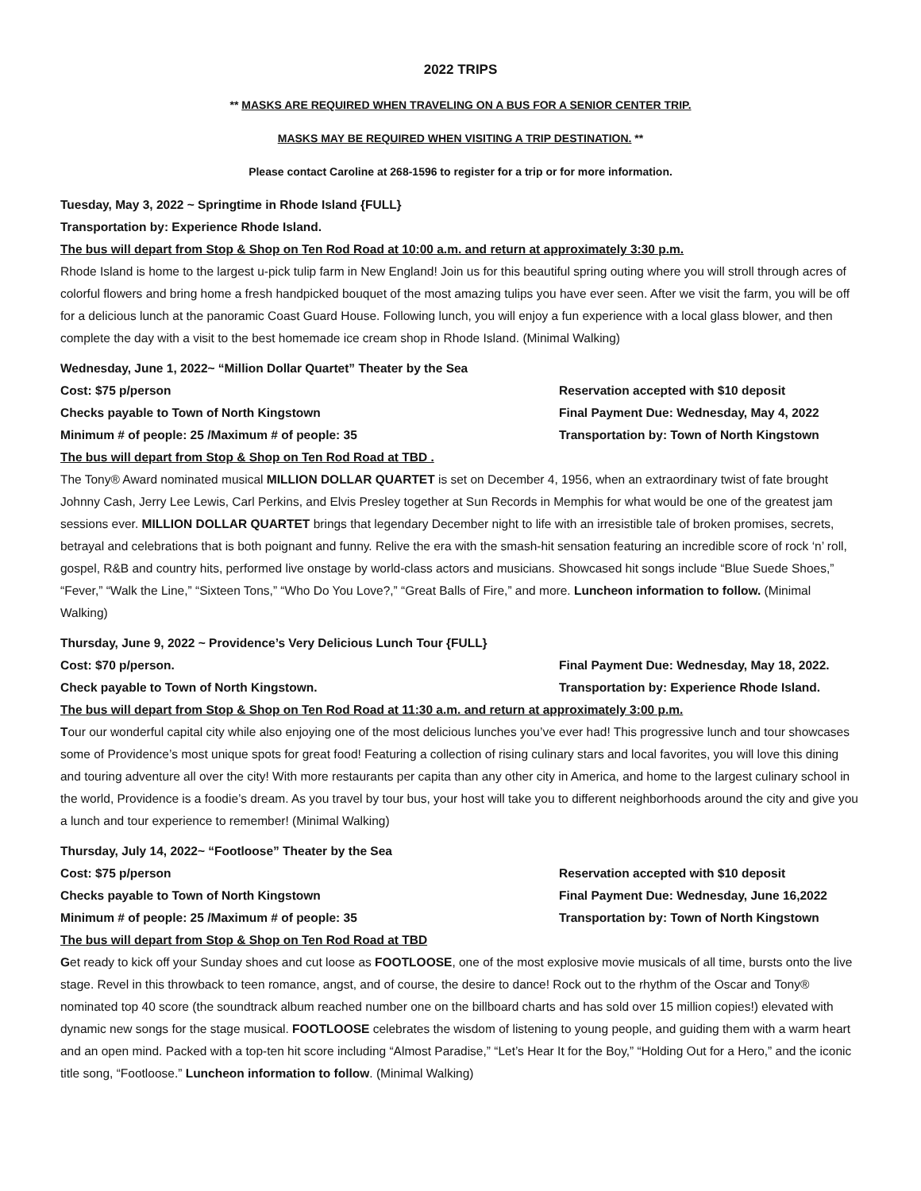2022 TRIPS
** MASKS ARE REQUIRED WHEN TRAVELING ON A BUS FOR A SENIOR CENTER TRIP.
MASKS MAY BE REQUIRED WHEN VISITING A TRIP DESTINATION. **
Please contact Caroline at 268-1596 to register for a trip or for more information.
Tuesday, May 3, 2022 ~ Springtime in Rhode Island {FULL}
Transportation by: Experience Rhode Island.
The bus will depart from Stop & Shop on Ten Rod Road at 10:00 a.m. and return at approximately 3:30 p.m.
Rhode Island is home to the largest u-pick tulip farm in New England! Join us for this beautiful spring outing where you will stroll through acres of colorful flowers and bring home a fresh handpicked bouquet of the most amazing tulips you have ever seen. After we visit the farm, you will be off for a delicious lunch at the panoramic Coast Guard House. Following lunch, you will enjoy a fun experience with a local glass blower, and then complete the day with a visit to the best homemade ice cream shop in Rhode Island. (Minimal Walking)
Wednesday, June 1, 2022~ “Million Dollar Quartet” Theater by the Sea
Cost: $75 p/person Reservation accepted with $10 deposit
Checks payable to Town of North Kingstown Final Payment Due: Wednesday, May 4, 2022
Minimum # of people: 25 /Maximum # of people: 35 Transportation by: Town of North Kingstown
The bus will depart from Stop & Shop on Ten Rod Road at TBD .
The Tony® Award nominated musical MILLION DOLLAR QUARTET is set on December 4, 1956, when an extraordinary twist of fate brought Johnny Cash, Jerry Lee Lewis, Carl Perkins, and Elvis Presley together at Sun Records in Memphis for what would be one of the greatest jam sessions ever. MILLION DOLLAR QUARTET brings that legendary December night to life with an irresistible tale of broken promises, secrets, betrayal and celebrations that is both poignant and funny. Relive the era with the smash-hit sensation featuring an incredible score of rock ‘n’ roll, gospel, R&B and country hits, performed live onstage by world-class actors and musicians. Showcased hit songs include “Blue Suede Shoes,” “Fever,” “Walk the Line,” “Sixteen Tons,” “Who Do You Love?,” “Great Balls of Fire,” and more. Luncheon information to follow. (Minimal Walking)
Thursday, June 9, 2022 ~ Providence’s Very Delicious Lunch Tour {FULL}
Cost: $70 p/person. Final Payment Due: Wednesday, May 18, 2022.
Check payable to Town of North Kingstown. Transportation by: Experience Rhode Island.
The bus will depart from Stop & Shop on Ten Rod Road at 11:30 a.m. and return at approximately 3:00 p.m.
Tour our wonderful capital city while also enjoying one of the most delicious lunches you’ve ever had! This progressive lunch and tour showcases some of Providence’s most unique spots for great food! Featuring a collection of rising culinary stars and local favorites, you will love this dining and touring adventure all over the city! With more restaurants per capita than any other city in America, and home to the largest culinary school in the world, Providence is a foodie’s dream. As you travel by tour bus, your host will take you to different neighborhoods around the city and give you a lunch and tour experience to remember! (Minimal Walking)
Thursday, July 14, 2022~ “Footloose” Theater by the Sea
Cost: $75 p/person Reservation accepted with $10 deposit
Checks payable to Town of North Kingstown Final Payment Due: Wednesday, June 16,2022
Minimum # of people: 25 /Maximum # of people: 35 Transportation by: Town of North Kingstown
The bus will depart from Stop & Shop on Ten Rod Road at TBD
Get ready to kick off your Sunday shoes and cut loose as FOOTLOOSE, one of the most explosive movie musicals of all time, bursts onto the live stage. Revel in this throwback to teen romance, angst, and of course, the desire to dance! Rock out to the rhythm of the Oscar and Tony® nominated top 40 score (the soundtrack album reached number one on the billboard charts and has sold over 15 million copies!) elevated with dynamic new songs for the stage musical. FOOTLOOSE celebrates the wisdom of listening to young people, and guiding them with a warm heart and an open mind. Packed with a top-ten hit score including “Almost Paradise,” “Let’s Hear It for the Boy,” “Holding Out for a Hero,” and the iconic title song, “Footloose.” Luncheon information to follow. (Minimal Walking)